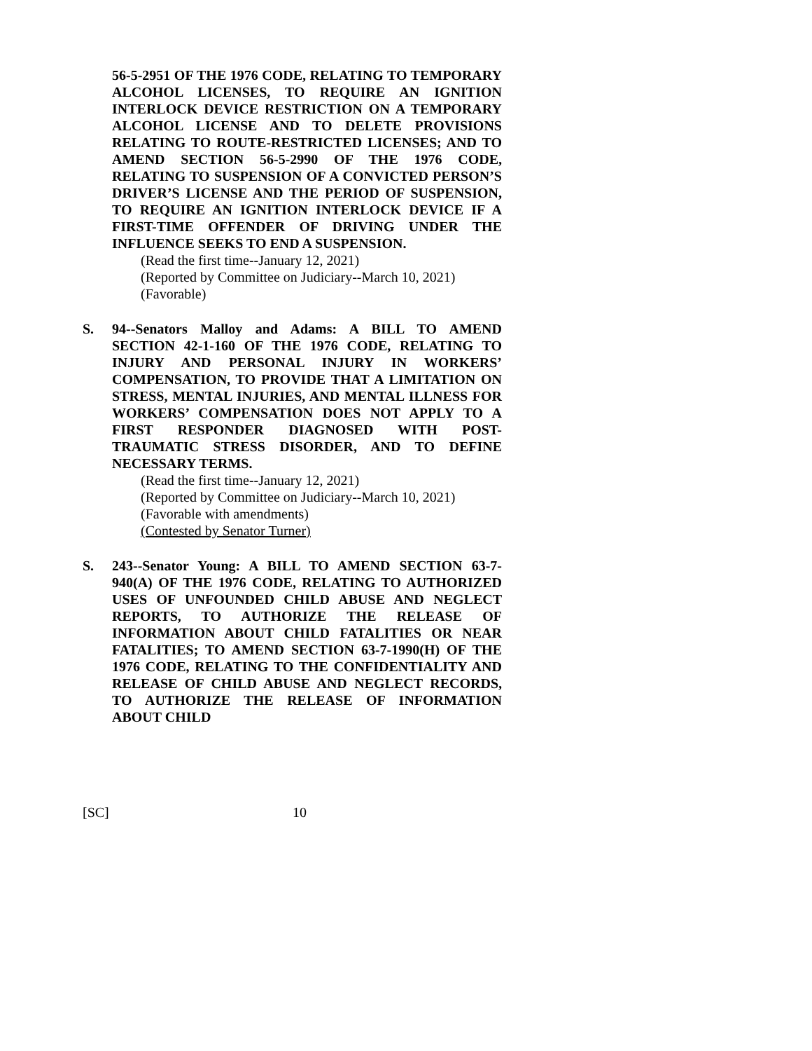56-5-2951 OF THE 1976 CODE, RELATING TO TEMPORARY ALCOHOL LICENSES, TO REQUIRE AN IGNITION INTERLOCK DEVICE RESTRICTION ON A TEMPORARY ALCOHOL LICENSE AND TO DELETE PROVISIONS RELATING TO ROUTE-RESTRICTED LICENSES; AND TO AMEND SECTION 56-5-2990 OF THE 1976 CODE, RELATING TO SUSPENSION OF A CONVICTED PERSON’S DRIVER’S LICENSE AND THE PERIOD OF SUSPENSION, TO REQUIRE AN IGNITION INTERLOCK DEVICE IF A FIRST-TIME OFFENDER OF DRIVING UNDER THE INFLUENCE SEEKS TO END A SUSPENSION.
(Read the first time--January 12, 2021)
(Reported by Committee on Judiciary--March 10, 2021)
(Favorable)
S. 94--Senators Malloy and Adams: A BILL TO AMEND SECTION 42-1-160 OF THE 1976 CODE, RELATING TO INJURY AND PERSONAL INJURY IN WORKERS’ COMPENSATION, TO PROVIDE THAT A LIMITATION ON STRESS, MENTAL INJURIES, AND MENTAL ILLNESS FOR WORKERS’ COMPENSATION DOES NOT APPLY TO A FIRST RESPONDER DIAGNOSED WITH POST-TRAUMATIC STRESS DISORDER, AND TO DEFINE NECESSARY TERMS.
(Read the first time--January 12, 2021)
(Reported by Committee on Judiciary--March 10, 2021)
(Favorable with amendments)
(Contested by Senator Turner)
S. 243--Senator Young: A BILL TO AMEND SECTION 63-7-940(A) OF THE 1976 CODE, RELATING TO AUTHORIZED USES OF UNFOUNDED CHILD ABUSE AND NEGLECT REPORTS, TO AUTHORIZE THE RELEASE OF INFORMATION ABOUT CHILD FATALITIES OR NEAR FATALITIES; TO AMEND SECTION 63-7-1990(H) OF THE 1976 CODE, RELATING TO THE CONFIDENTIALITY AND RELEASE OF CHILD ABUSE AND NEGLECT RECORDS, TO AUTHORIZE THE RELEASE OF INFORMATION ABOUT CHILD
[SC] 10